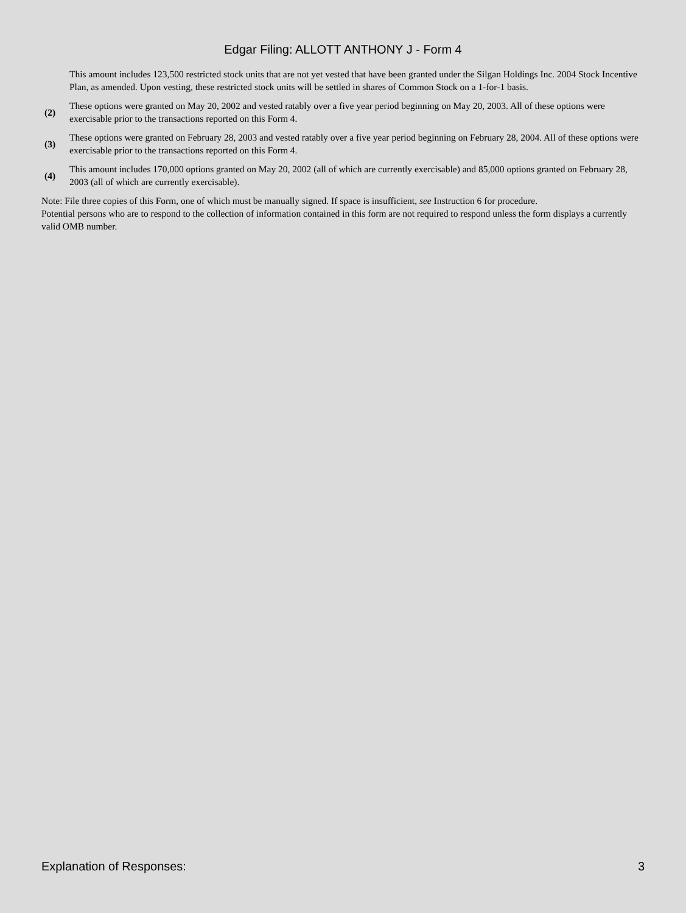Edgar Filing: ALLOTT ANTHONY J - Form 4
| | This amount includes 123,500 restricted stock units that are not yet vested that have been granted under the Silgan Holdings Inc. 2004 Stock Incentive Plan, as amended. Upon vesting, these restricted stock units will be settled in shares of Common Stock on a 1-for-1 basis. |
| (2) | These options were granted on May 20, 2002 and vested ratably over a five year period beginning on May 20, 2003. All of these options were exercisable prior to the transactions reported on this Form 4. |
| (3) | These options were granted on February 28, 2003 and vested ratably over a five year period beginning on February 28, 2004. All of these options were exercisable prior to the transactions reported on this Form 4. |
| (4) | This amount includes 170,000 options granted on May 20, 2002 (all of which are currently exercisable) and 85,000 options granted on February 28, 2003 (all of which are currently exercisable). |
Note: File three copies of this Form, one of which must be manually signed. If space is insufficient, see Instruction 6 for procedure.
Potential persons who are to respond to the collection of information contained in this form are not required to respond unless the form displays a currently valid OMB number.
Explanation of Responses: 3